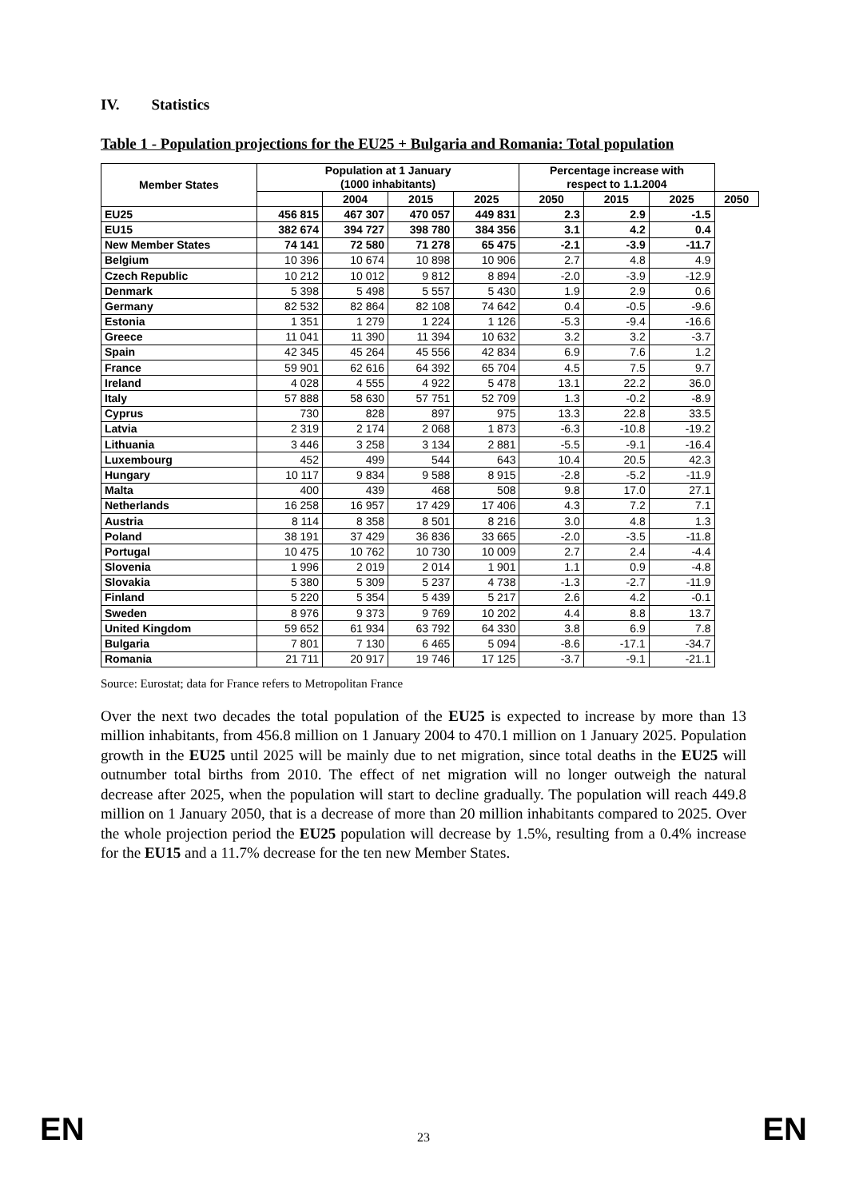IV. Statistics
Table 1 - Population projections for the EU25 + Bulgaria and Romania: Total population
| Member States | Population at 1 January (1000 inhabitants) | | | | Percentage increase with respect to 1.1.2004 | | | |
| --- | --- | --- | --- | --- | --- | --- | --- | --- |
| | | 2004 | 2015 | 2025 | 2050 | 2015 | 2025 | 2050 |
| EU25 | 456 815 | 467 307 | 470 057 | 449 831 | 2.3 | 2.9 | -1.5 | |
| EU15 | 382 674 | 394 727 | 398 780 | 384 356 | 3.1 | 4.2 | 0.4 | |
| New Member States | 74 141 | 72 580 | 71 278 | 65 475 | -2.1 | -3.9 | -11.7 | |
| Belgium | 10 396 | 10 674 | 10 898 | 10 906 | 2.7 | 4.8 | 4.9 | |
| Czech Republic | 10 212 | 10 012 | 9 812 | 8 894 | -2.0 | -3.9 | -12.9 | |
| Denmark | 5 398 | 5 498 | 5 557 | 5 430 | 1.9 | 2.9 | 0.6 | |
| Germany | 82 532 | 82 864 | 82 108 | 74 642 | 0.4 | -0.5 | -9.6 | |
| Estonia | 1 351 | 1 279 | 1 224 | 1 126 | -5.3 | -9.4 | -16.6 | |
| Greece | 11 041 | 11 390 | 11 394 | 10 632 | 3.2 | 3.2 | -3.7 | |
| Spain | 42 345 | 45 264 | 45 556 | 42 834 | 6.9 | 7.6 | 1.2 | |
| France | 59 901 | 62 616 | 64 392 | 65 704 | 4.5 | 7.5 | 9.7 | |
| Ireland | 4 028 | 4 555 | 4 922 | 5 478 | 13.1 | 22.2 | 36.0 | |
| Italy | 57 888 | 58 630 | 57 751 | 52 709 | 1.3 | -0.2 | -8.9 | |
| Cyprus | 730 | 828 | 897 | 975 | 13.3 | 22.8 | 33.5 | |
| Latvia | 2 319 | 2 174 | 2 068 | 1 873 | -6.3 | -10.8 | -19.2 | |
| Lithuania | 3 446 | 3 258 | 3 134 | 2 881 | -5.5 | -9.1 | -16.4 | |
| Luxembourg | 452 | 499 | 544 | 643 | 10.4 | 20.5 | 42.3 | |
| Hungary | 10 117 | 9 834 | 9 588 | 8 915 | -2.8 | -5.2 | -11.9 | |
| Malta | 400 | 439 | 468 | 508 | 9.8 | 17.0 | 27.1 | |
| Netherlands | 16 258 | 16 957 | 17 429 | 17 406 | 4.3 | 7.2 | 7.1 | |
| Austria | 8 114 | 8 358 | 8 501 | 8 216 | 3.0 | 4.8 | 1.3 | |
| Poland | 38 191 | 37 429 | 36 836 | 33 665 | -2.0 | -3.5 | -11.8 | |
| Portugal | 10 475 | 10 762 | 10 730 | 10 009 | 2.7 | 2.4 | -4.4 | |
| Slovenia | 1 996 | 2 019 | 2 014 | 1 901 | 1.1 | 0.9 | -4.8 | |
| Slovakia | 5 380 | 5 309 | 5 237 | 4 738 | -1.3 | -2.7 | -11.9 | |
| Finland | 5 220 | 5 354 | 5 439 | 5 217 | 2.6 | 4.2 | -0.1 | |
| Sweden | 8 976 | 9 373 | 9 769 | 10 202 | 4.4 | 8.8 | 13.7 | |
| United Kingdom | 59 652 | 61 934 | 63 792 | 64 330 | 3.8 | 6.9 | 7.8 | |
| Bulgaria | 7 801 | 7 130 | 6 465 | 5 094 | -8.6 | -17.1 | -34.7 | |
| Romania | 21 711 | 20 917 | 19 746 | 17 125 | -3.7 | -9.1 | -21.1 | |
Source: Eurostat; data for France refers to Metropolitan France
Over the next two decades the total population of the EU25 is expected to increase by more than 13 million inhabitants, from 456.8 million on 1 January 2004 to 470.1 million on 1 January 2025. Population growth in the EU25 until 2025 will be mainly due to net migration, since total deaths in the EU25 will outnumber total births from 2010. The effect of net migration will no longer outweigh the natural decrease after 2025, when the population will start to decline gradually. The population will reach 449.8 million on 1 January 2050, that is a decrease of more than 20 million inhabitants compared to 2025. Over the whole projection period the EU25 population will decrease by 1.5%, resulting from a 0.4% increase for the EU15 and a 11.7% decrease for the ten new Member States.
EN 23 EN